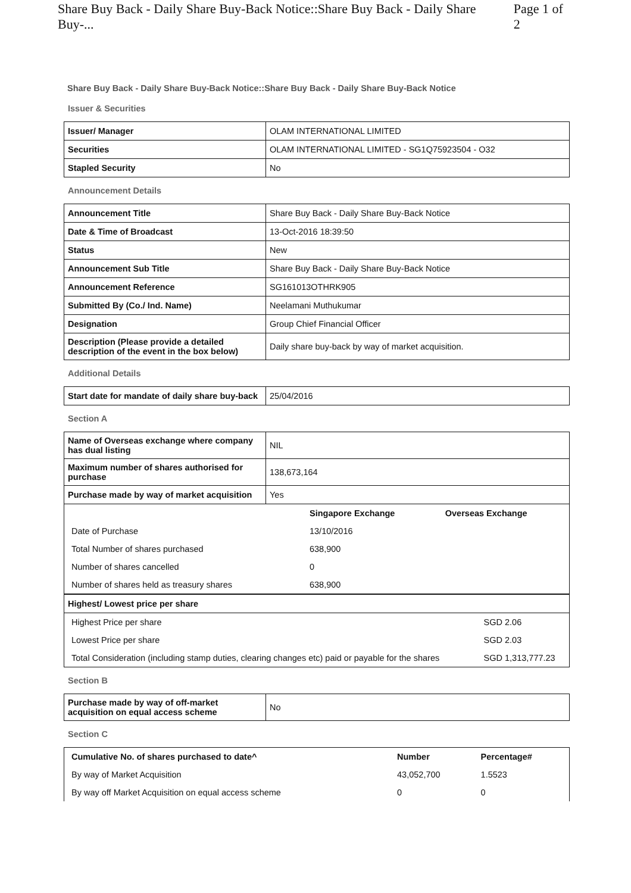Share Buy Back - Daily Share Buy-Back Notice::Share Buy Back - Daily Share Buy-... Page 1 of 2
Share Buy Back - Daily Share Buy-Back Notice::Share Buy Back - Daily Share Buy-Back Notice
Issuer & Securities
| Issuer/ Manager | OLAM INTERNATIONAL LIMITED |
| Securities | OLAM INTERNATIONAL LIMITED - SG1Q75923504 - O32 |
| Stapled Security | No |
Announcement Details
| Announcement Title | Share Buy Back - Daily Share Buy-Back Notice |
| Date & Time of Broadcast | 13-Oct-2016 18:39:50 |
| Status | New |
| Announcement Sub Title | Share Buy Back - Daily Share Buy-Back Notice |
| Announcement Reference | SG161013OTHRK905 |
| Submitted By (Co./ Ind. Name) | Neelamani Muthukumar |
| Designation | Group Chief Financial Officer |
| Description (Please provide a detailed description of the event in the box below) | Daily share buy-back by way of market acquisition. |
Additional Details
| Start date for mandate of daily share buy-back | 25/04/2016 |
Section A
| Name of Overseas exchange where company has dual listing | NIL |
| Maximum number of shares authorised for purchase | 138,673,164 |
| Purchase made by way of market acquisition | Yes |
| | Singapore Exchange | Overseas Exchange |
| Date of Purchase | 13/10/2016 | |
| Total Number of shares purchased | 638,900 | |
| Number of shares cancelled | 0 | |
| Number of shares held as treasury shares | 638,900 | |
| Highest/ Lowest price per share |
| Highest Price per share | SGD 2.06 |
| Lowest Price per share | SGD 2.03 |
| Total Consideration (including stamp duties, clearing changes etc) paid or payable for the shares | SGD 1,313,777.23 |
Section B
| Purchase made by way of off-market acquisition on equal access scheme | No |
Section C
| Cumulative No. of shares purchased to date^ | Number | Percentage# |
| By way of Market Acquisition | 43,052,700 | 1.5523 |
| By way off Market Acquisition on equal access scheme | 0 | 0 |